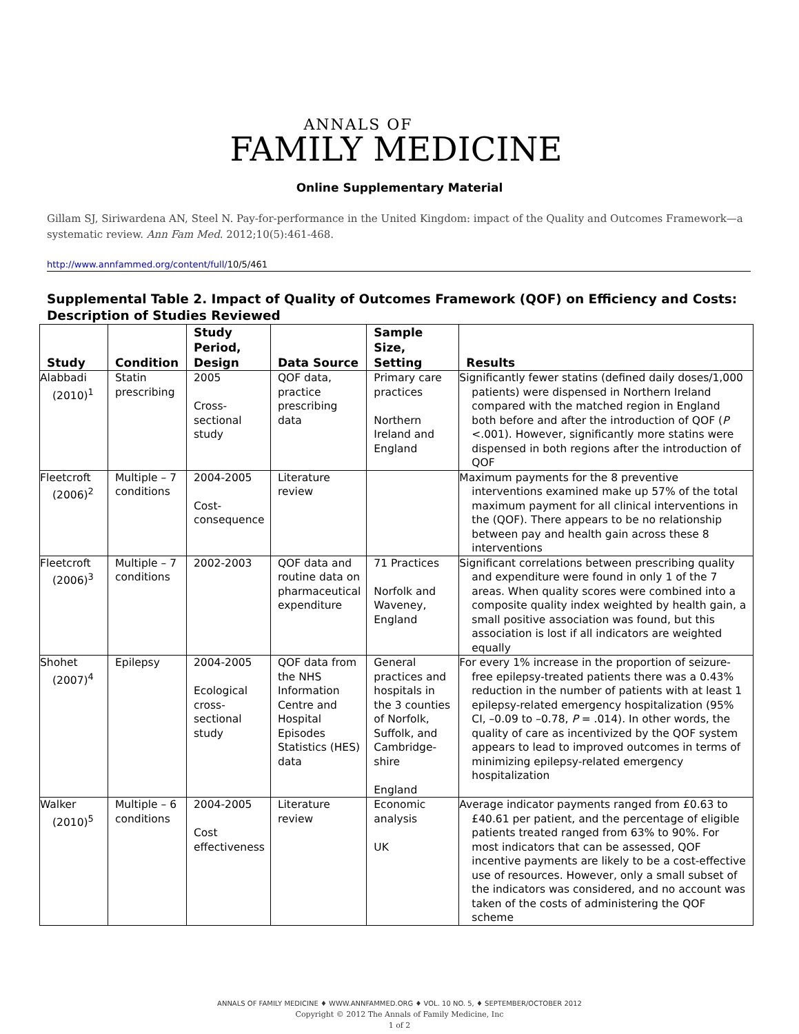ANNALS OF
FAMILY MEDICINE
Online Supplementary Material
Gillam SJ, Siriwardena AN, Steel N. Pay-for-performance in the United Kingdom: impact of the Quality and Outcomes Framework—a systematic review. Ann Fam Med. 2012;10(5):461-468.
http://www.annfammed.org/content/full/10/5/461
Supplemental Table 2. Impact of Quality of Outcomes Framework (QOF) on Efficiency and Costs: Description of Studies Reviewed
| Study | Condition | Study Period, Design | Data Source | Sample Size, Setting | Results |
| --- | --- | --- | --- | --- | --- |
| Alabbadi (2010)<sup>1</sup> | Statin prescribing | 2005 Cross-sectional study | QOF data, practice prescribing data | Primary care practices Northern Ireland and England | Significantly fewer statins (defined daily doses/1,000 patients) were dispensed in Northern Ireland compared with the matched region in England both before and after the introduction of QOF ( P <.001). However, significantly more statins were dispensed in both regions after the introduction of QOF |
| Fleetcroft (2006)<sup>2</sup> | Multiple – 7 conditions | 2004-2005 Cost-consequence | Literature review | | Maximum payments for the 8 preventive interventions examined make up 57% of the total maximum payment for all clinical interventions in the (QOF). There appears to be no relationship between pay and health gain across these 8 interventions |
| Fleetcroft (2006)<sup>3</sup> | Multiple – 7 conditions | 2002-2003 | QOF data and routine data on pharmaceutical expenditure | 71 Practices Norfolk and Waveney, England | Significant correlations between prescribing quality and expenditure were found in only 1 of the 7 areas. When quality scores were combined into a composite quality index weighted by health gain, a small positive association was found, but this association is lost if all indicators are weighted equally |
| Shohet (2007)<sup>4</sup> | Epilepsy | 2004-2005 Ecological cross-sectional study | QOF data from the NHS Information Centre and Hospital Episodes Statistics (HES) data | General practices and hospitals in the 3 counties of Norfolk, Suffolk, and Cambridge-shire England | For every 1% increase in the proportion of seizure-free epilepsy-treated patients there was a 0.43% reduction in the number of patients with at least 1 epilepsy-related emergency hospitalization (95% CI, –0.09 to –0.78, P = .014). In other words, the quality of care as incentivized by the QOF system appears to lead to improved outcomes in terms of minimizing epilepsy-related emergency hospitalization |
| Walker (2010)<sup>5</sup> | Multiple – 6 conditions | 2004-2005 Cost effectiveness | Literature review | Economic analysis UK | Average indicator payments ranged from £0.63 to £40.61 per patient, and the percentage of eligible patients treated ranged from 63% to 90%. For most indicators that can be assessed, QOF incentive payments are likely to be a cost-effective use of resources. However, only a small subset of the indicators was considered, and no account was taken of the costs of administering the QOF scheme |
ANNALS OF FAMILY MEDICINE ♦ WWW.ANNFAMMED.ORG ♦ VOL. 10 NO. 5, ♦ SEPTEMBER/OCTOBER 2012
Copyright © 2012 The Annals of Family Medicine, Inc
1 of 2